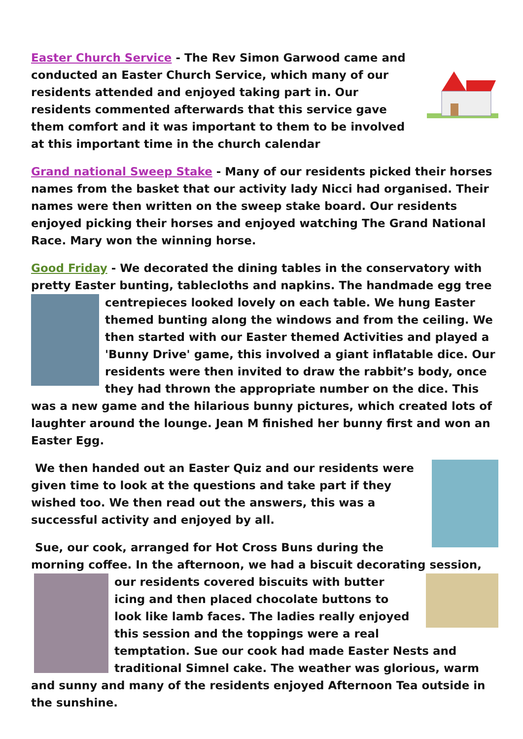Easter Church Service - The Rev Simon Garwood came and conducted an Easter Church Service, which many of our residents attended and enjoyed taking part in. Our residents commented afterwards that this service gave them comfort and it was important to them to be involved at this important time in the church calendar
Grand national Sweep Stake - Many of our residents picked their horses names from the basket that our activity lady Nicci had organised. Their names were then written on the sweep stake board. Our residents enjoyed picking their horses and enjoyed watching The Grand National Race. Mary won the winning horse.
Good Friday - We decorated the dining tables in the conservatory with pretty Easter bunting, tablecloths and napkins. The handmade egg tree centrepieces looked lovely on each table. We hung Easter themed bunting along the windows and from the ceiling. We then started with our Easter themed Activities and played a 'Bunny Drive' game, this involved a giant inflatable dice. Our residents were then invited to draw the rabbit’s body, once they had thrown the appropriate number on the dice. This was a new game and the hilarious bunny pictures, which created lots of laughter around the lounge. Jean M finished her bunny first and won an Easter Egg.
We then handed out an Easter Quiz and our residents were given time to look at the questions and take part if they wished too. We then read out the answers, this was a successful activity and enjoyed by all.
Sue, our cook, arranged for Hot Cross Buns during the morning coffee. In the afternoon, we had a biscuit decorating session, our residents covered biscuits with butter icing and then placed chocolate buttons to look like lamb faces. The ladies really enjoyed this session and the toppings were a real temptation. Sue our cook had made Easter Nests and traditional Simnel cake. The weather was glorious, warm and sunny and many of the residents enjoyed Afternoon Tea outside in the sunshine.